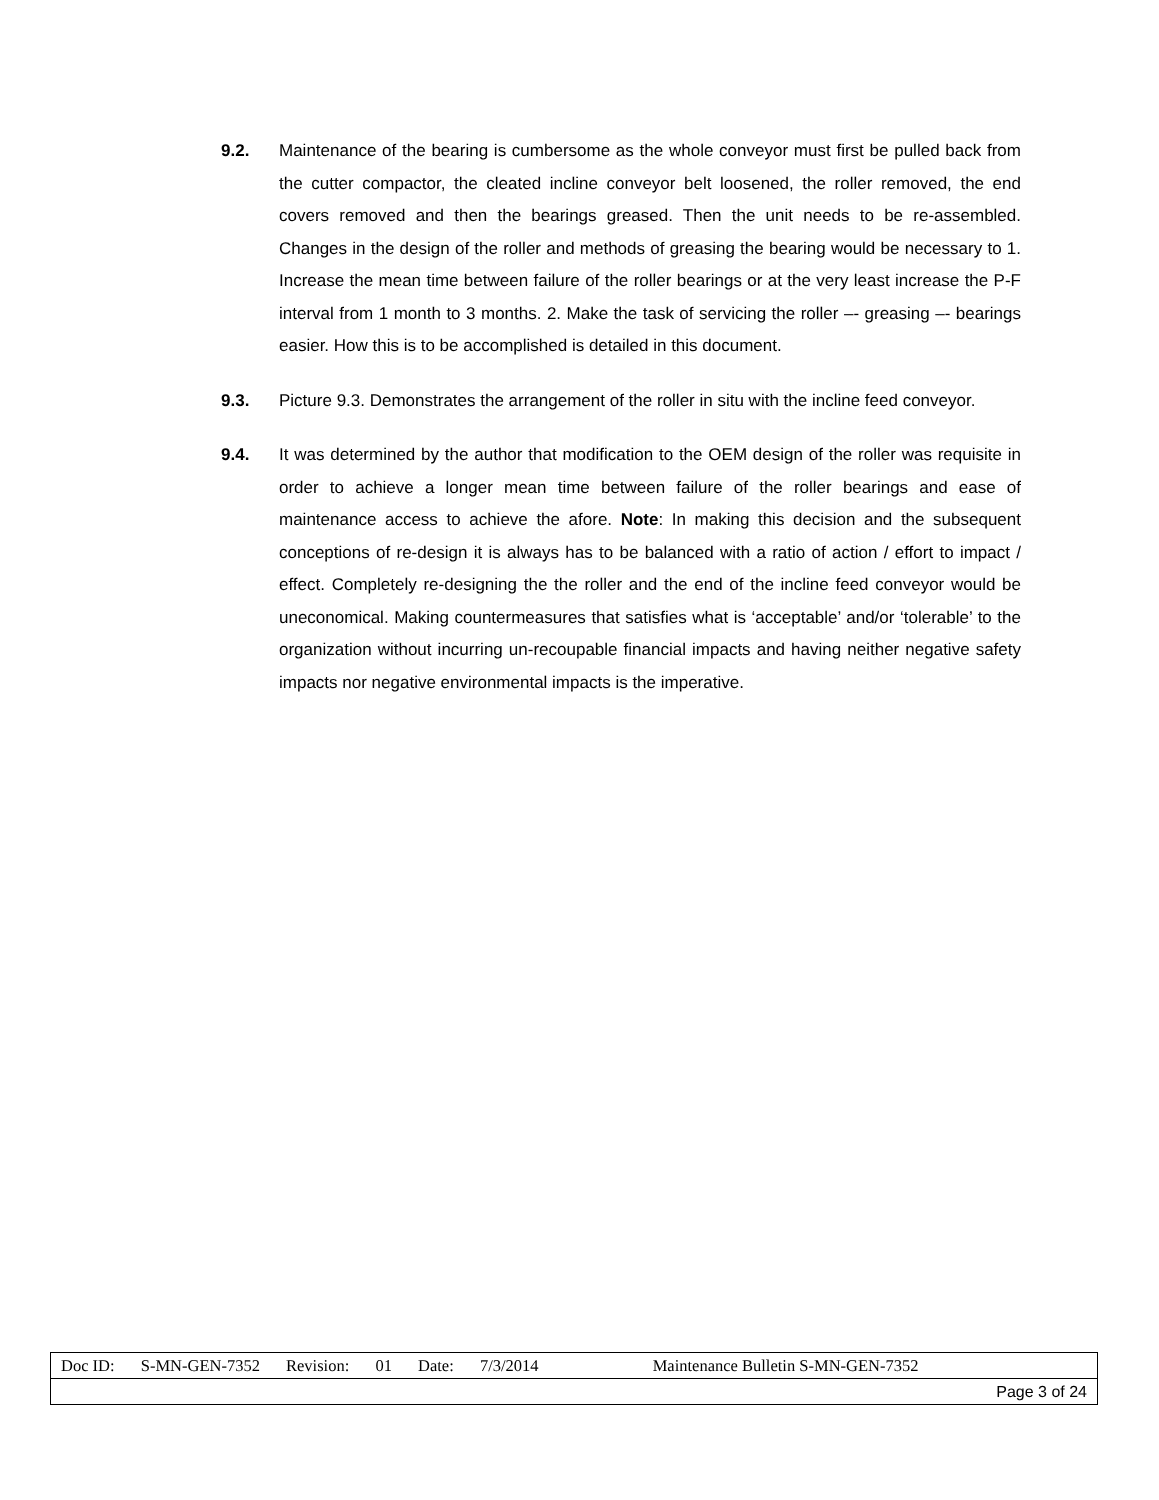9.2. Maintenance of the bearing is cumbersome as the whole conveyor must first be pulled back from the cutter compactor, the cleated incline conveyor belt loosened, the roller removed, the end covers removed and then the bearings greased. Then the unit needs to be re-assembled. Changes in the design of the roller and methods of greasing the bearing would be necessary to 1. Increase the mean time between failure of the roller bearings or at the very least increase the P-F interval from 1 month to 3 months. 2. Make the task of servicing the roller –- greasing –- bearings easier. How this is to be accomplished is detailed in this document.
9.3. Picture 9.3. Demonstrates the arrangement of the roller in situ with the incline feed conveyor.
9.4. It was determined by the author that modification to the OEM design of the roller was requisite in order to achieve a longer mean time between failure of the roller bearings and ease of maintenance access to achieve the afore. Note: In making this decision and the subsequent conceptions of re-design it is always has to be balanced with a ratio of action / effort to impact / effect. Completely re-designing the the roller and the end of the incline feed conveyor would be uneconomical. Making countermeasures that satisfies what is ‘acceptable’ and/or ‘tolerable’ to the organization without incurring un-recoupable financial impacts and having neither negative safety impacts nor negative environmental impacts is the imperative.
| Doc ID: S-MN-GEN-7352 Revision: 01 Date: 7/3/2014 Maintenance Bulletin S-MN-GEN-7352 |
| Page 3 of 24 |